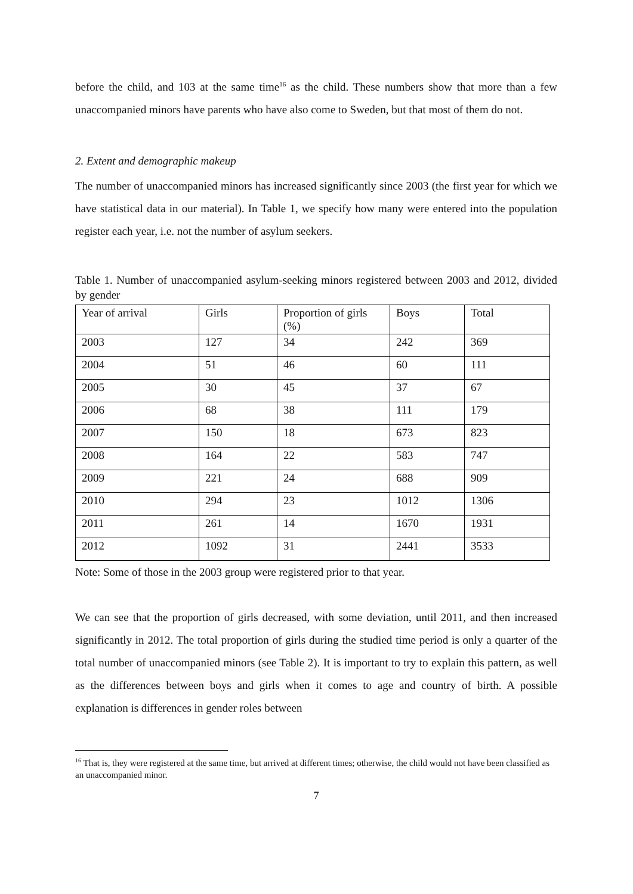before the child, and 103 at the same time<sup>16</sup> as the child. These numbers show that more than a few unaccompanied minors have parents who have also come to Sweden, but that most of them do not.
2. Extent and demographic makeup
The number of unaccompanied minors has increased significantly since 2003 (the first year for which we have statistical data in our material). In Table 1, we specify how many were entered into the population register each year, i.e. not the number of asylum seekers.
Table 1. Number of unaccompanied asylum-seeking minors registered between 2003 and 2012, divided by gender
| Year of arrival | Girls | Proportion of girls (%) | Boys | Total |
| 2003 | 127 | 34 | 242 | 369 |
| 2004 | 51 | 46 | 60 | 111 |
| 2005 | 30 | 45 | 37 | 67 |
| 2006 | 68 | 38 | 111 | 179 |
| 2007 | 150 | 18 | 673 | 823 |
| 2008 | 164 | 22 | 583 | 747 |
| 2009 | 221 | 24 | 688 | 909 |
| 2010 | 294 | 23 | 1012 | 1306 |
| 2011 | 261 | 14 | 1670 | 1931 |
| 2012 | 1092 | 31 | 2441 | 3533 |
Note: Some of those in the 2003 group were registered prior to that year.
We can see that the proportion of girls decreased, with some deviation, until 2011, and then increased significantly in 2012. The total proportion of girls during the studied time period is only a quarter of the total number of unaccompanied minors (see Table 2). It is important to try to explain this pattern, as well as the differences between boys and girls when it comes to age and country of birth. A possible explanation is differences in gender roles between
<sup>16</sup> That is, they were registered at the same time, but arrived at different times; otherwise, the child would not have been classified as an unaccompanied minor.
7